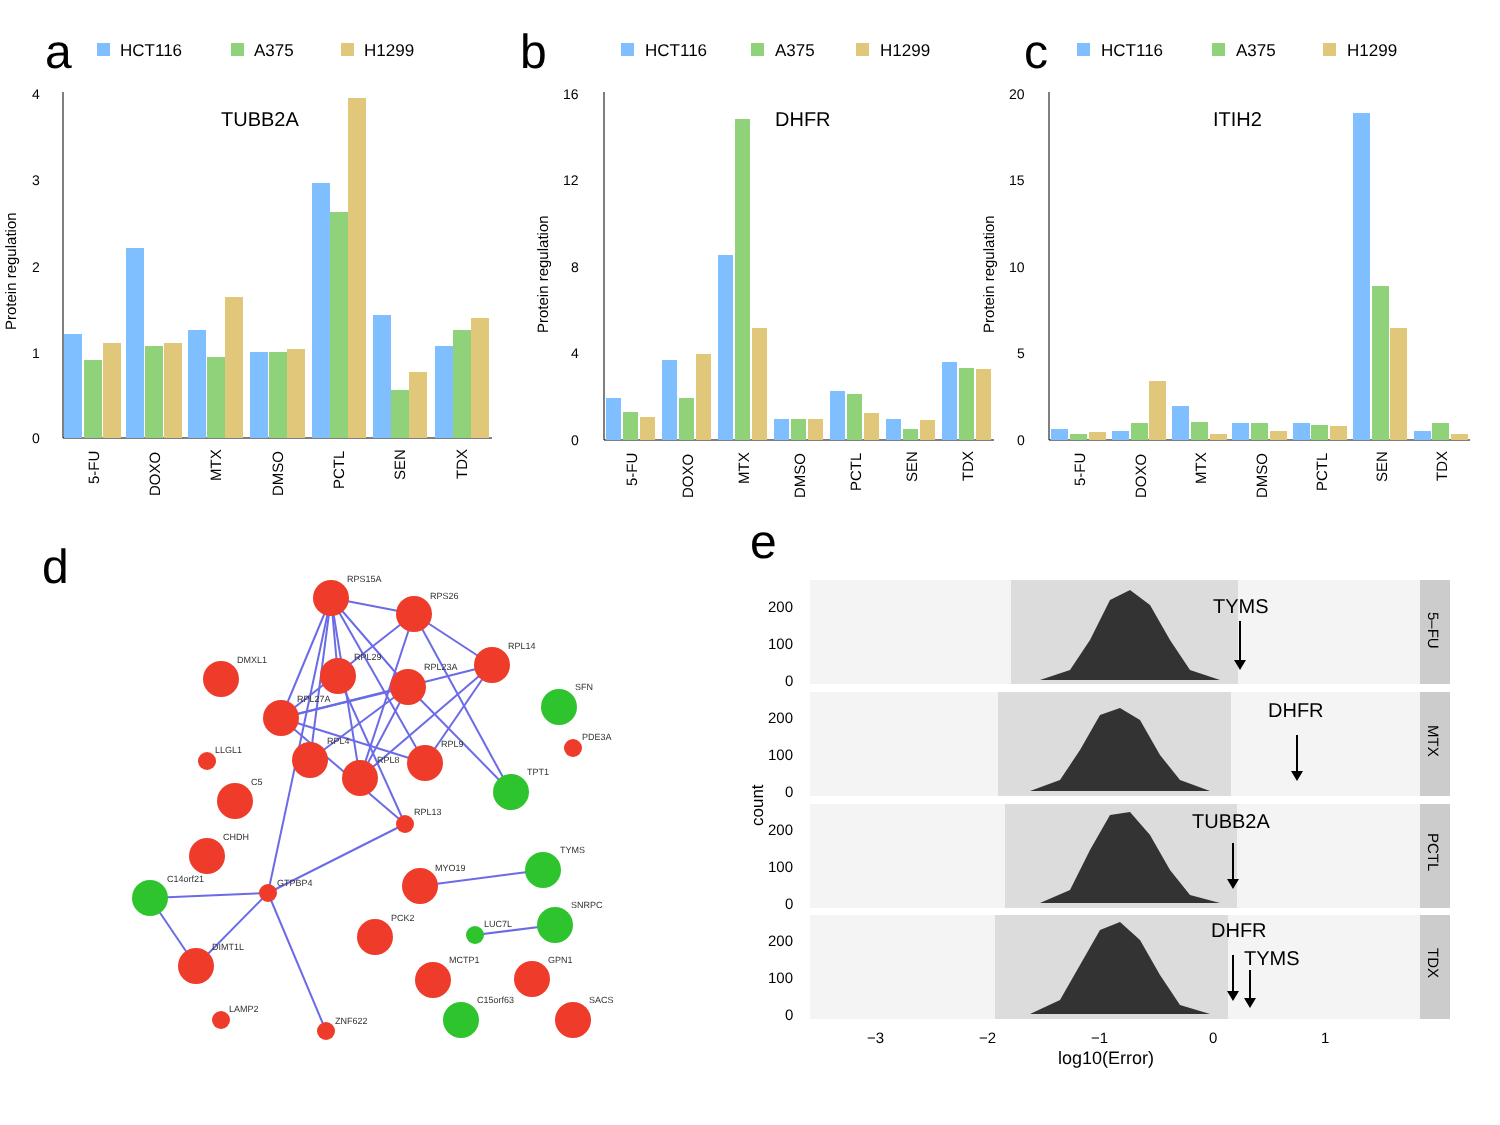a
HCT116
A375
H1299
TUBB2A
4
3
2
1
0
Protein regulation
5-FU
DOXO
MTX
DMSO
PCTL
SEN
TDX
b
HCT116
A375
H1299
DHFR
16
12
8
4
0
Protein regulation
5-FU
DOXO
MTX
DMSO
PCTL
SEN
TDX
c
HCT116
A375
H1299
ITIH2
20
15
10
5
0
Protein regulation
5-FU
DOXO
MTX
DMSO
PCTL
SEN
TDX
d
RPS15A
RPS26
RPL14
RPL29
RPL23A
RPL27A
RPL4
RPL8
RPL9
RPL13
DMXL1
SFN
PDE3A
LLGL1
TPT1
C5
CHDH
TYMS
C14orf21
GTPBP4
MYO19
SNRPC
PCK2
LUC7L
DIMT1L
MCTP1
GPN1
C15orf63
SACS
LAMP2
ZNF622
e
count
5–FU
200
100
0
TYMS
MTX
200
100
0
DHFR
PCTL
200
100
0
TUBB2A
TDX
200
100
0
DHFR
TYMS
−3
−2
−1
0
1
log10(Error)